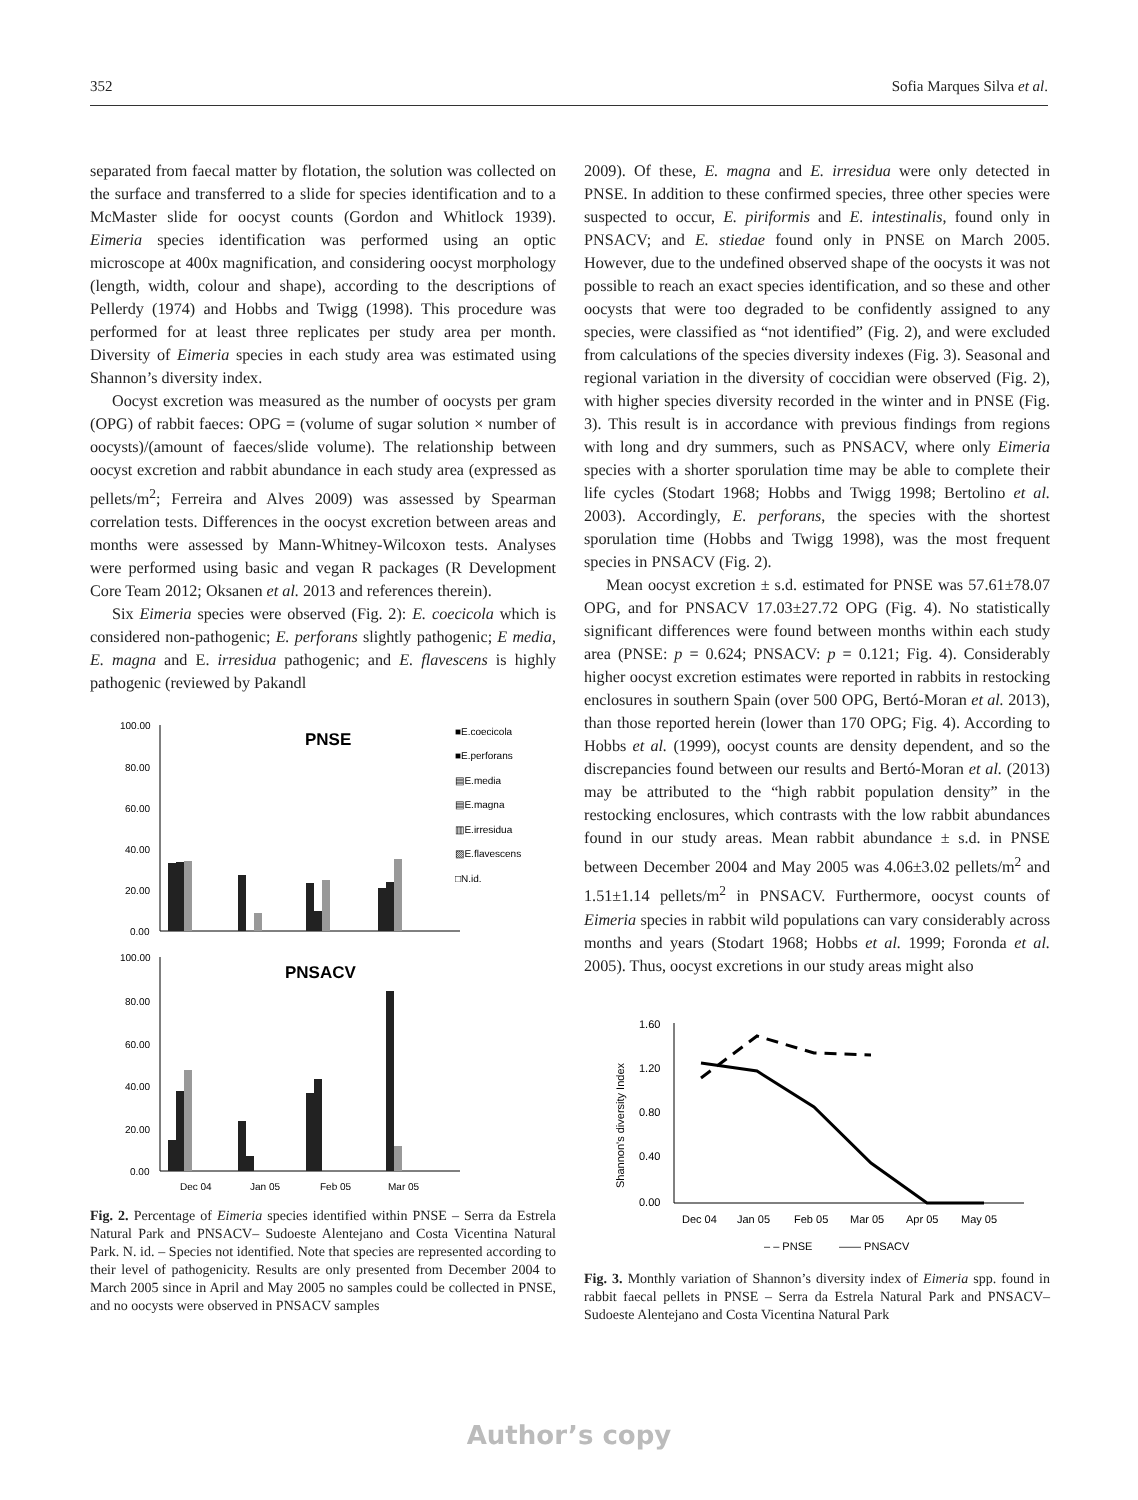352 Sofia Marques Silva et al.
separated from faecal matter by flotation, the solution was collected on the surface and transferred to a slide for species identification and to a McMaster slide for oocyst counts (Gordon and Whitlock 1939). Eimeria species identification was performed using an optic microscope at 400x magnification, and considering oocyst morphology (length, width, colour and shape), according to the descriptions of Pellerdy (1974) and Hobbs and Twigg (1998). This procedure was performed for at least three replicates per study area per month. Diversity of Eimeria species in each study area was estimated using Shannon’s diversity index.
Oocyst excretion was measured as the number of oocysts per gram (OPG) of rabbit faeces: OPG = (volume of sugar solution × number of oocysts)/(amount of faeces/slide volume). The relationship between oocyst excretion and rabbit abundance in each study area (expressed as pellets/m<sup>2</sup>; Ferreira and Alves 2009) was assessed by Spearman correlation tests. Differences in the oocyst excretion between areas and months were assessed by Mann-Whitney-Wilcoxon tests. Analyses were performed using basic and vegan R packages (R Development Core Team 2012; Oksanen et al. 2013 and references therein).
Six Eimeria species were observed (Fig. 2): E. coecicola which is considered non-pathogenic; E. perforans slightly pathogenic; E media, E. magna and E. irresidua pathogenic; and E. flavescens is highly pathogenic (reviewed by Pakandl
PNSE
PNSACV
100.00
80.00
60.00
40.00
20.00
0.00
100.00
80.00
60.00
40.00
20.00
0.00
■E.coecicola
■E.perforans
▤E.media
▤E.magna
▥E.irresidua
▨E.flavescens
□N.id.
Dec 04
Jan 05
Feb 05
Mar 05
Fig. 2. Percentage of Eimeria species identified within PNSE – Serra da Estrela Natural Park and PNSACV– Sudoeste Alentejano and Costa Vicentina Natural Park. N. id. – Species not identified. Note that species are represented according to their level of pathogenicity. Results are only presented from December 2004 to March 2005 since in April and May 2005 no samples could be collected in PNSE, and no oocysts were observed in PNSACV samples
2009). Of these, E. magna and E. irresidua were only detected in PNSE. In addition to these confirmed species, three other species were suspected to occur, E. piriformis and E. intestinalis, found only in PNSACV; and E. stiedae found only in PNSE on March 2005. However, due to the undefined observed shape of the oocysts it was not possible to reach an exact species identification, and so these and other oocysts that were too degraded to be confidently assigned to any species, were classified as “not identified” (Fig. 2), and were excluded from calculations of the species diversity indexes (Fig. 3). Seasonal and regional variation in the diversity of coccidian were observed (Fig. 2), with higher species diversity recorded in the winter and in PNSE (Fig. 3). This result is in accordance with previous findings from regions with long and dry summers, such as PNSACV, where only Eimeria species with a shorter sporulation time may be able to complete their life cycles (Stodart 1968; Hobbs and Twigg 1998; Bertolino et al. 2003). Accordingly, E. perforans, the species with the shortest sporulation time (Hobbs and Twigg 1998), was the most frequent species in PNSACV (Fig. 2).
Mean oocyst excretion ± s.d. estimated for PNSE was 57.61±78.07 OPG, and for PNSACV 17.03±27.72 OPG (Fig. 4). No statistically significant differences were found between months within each study area (PNSE: p = 0.624; PNSACV: p = 0.121; Fig. 4). Considerably higher oocyst excretion estimates were reported in rabbits in restocking enclosures in southern Spain (over 500 OPG, Bertó-Moran et al. 2013), than those reported herein (lower than 170 OPG; Fig. 4). According to Hobbs et al. (1999), oocyst counts are density dependent, and so the discrepancies found between our results and Bertó-Moran et al. (2013) may be attributed to the “high rabbit population density” in the restocking enclosures, which contrasts with the low rabbit abundances found in our study areas. Mean rabbit abundance ± s.d. in PNSE between December 2004 and May 2005 was 4.06±3.02 pellets/m<sup>2</sup> and 1.51±1.14 pellets/m<sup>2</sup> in PNSACV. Furthermore, oocyst counts of Eimeria species in rabbit wild populations can vary considerably across months and years (Stodart 1968; Hobbs et al. 1999; Foronda et al. 2005). Thus, oocyst excretions in our study areas might also
Shannon's diversity Index
1.60
1.20
0.80
0.40
0.00
Dec 04
Jan 05
Feb 05
Mar 05
Apr 05
May 05
– – PNSE
—— PNSACV
Fig. 3. Monthly variation of Shannon’s diversity index of Eimeria spp. found in rabbit faecal pellets in PNSE – Serra da Estrela Natural Park and PNSACV– Sudoeste Alentejano and Costa Vicentina Natural Park
Author’s copy